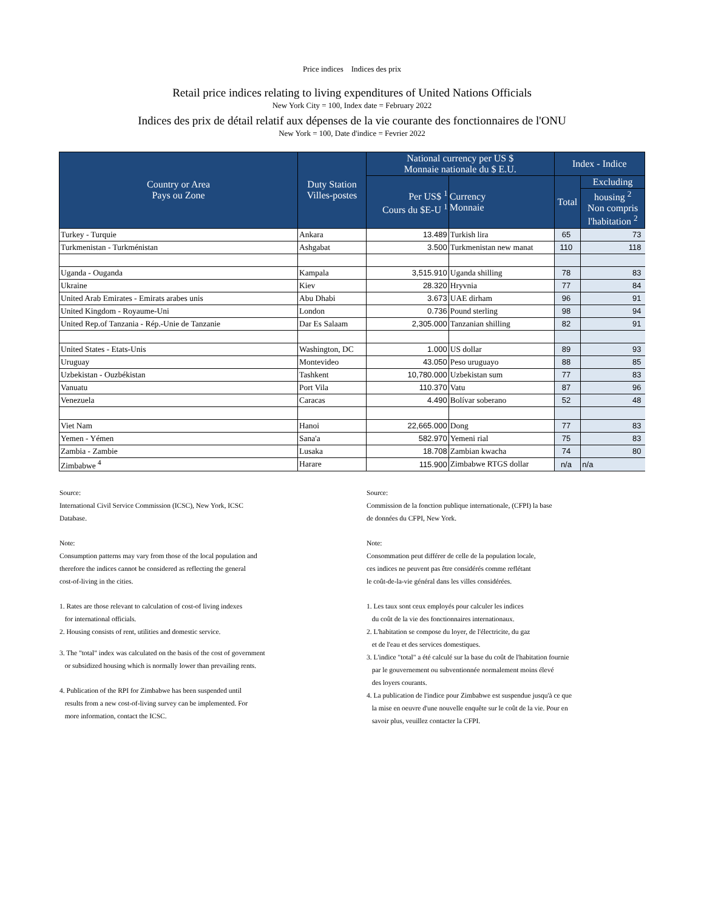Price indices Indices des prix
Retail price indices relating to living expenditures of United Nations Officials
New York City = 100, Index date = February 2022
Indices des prix de détail relatif aux dépenses de la vie courante des fonctionnaires de l'ONU
New York = 100, Date d'indice = Fevrier 2022
| Country or Area Pays ou Zone | Duty Station Villes-postes | National currency per US $ Monnaie nationale du $ E.U. | | Index - Indice | |
| --- | --- | --- | --- | --- | --- |
| | | Per US$ <sup>1</sup> Cours du $E-U <sup>1</sup> | Currency Monnaie | Total | Excluding |
| | | | | | housing <sup>2</sup> Non compris l'habitation <sup>2</sup> |
| Turkey - Turquie | Ankara | 13.489 | Turkish lira | 65 | 73 |
| Turkmenistan - Turkménistan | Ashgabat | 3.500 | Turkmenistan new manat | 110 | 118 |
| Uganda - Ouganda | Kampala | 3,515.910 | Uganda shilling | 78 | 83 |
| Ukraine | Kiev | 28.320 | Hryvnia | 77 | 84 |
| United Arab Emirates - Emirats arabes unis | Abu Dhabi | 3.673 | UAE dirham | 96 | 91 |
| United Kingdom - Royaume-Uni | London | 0.736 | Pound sterling | 98 | 94 |
| United Rep.of Tanzania - Rép.-Unie de Tanzanie | Dar Es Salaam | 2,305.000 | Tanzanian shilling | 82 | 91 |
| United States - Etats-Unis | Washington, DC | 1.000 | US dollar | 89 | 93 |
| Uruguay | Montevideo | 43.050 | Peso uruguayo | 88 | 85 |
| Uzbekistan - Ouzbékistan | Tashkent | 10,780.000 | Uzbekistan sum | 77 | 83 |
| Vanuatu | Port Vila | 110.370 | Vatu | 87 | 96 |
| Venezuela | Caracas | 4.490 | Bolívar soberano | 52 | 48 |
| Viet Nam | Hanoi | 22,665.000 | Dong | 77 | 83 |
| Yemen - Yémen | Sana'a | 582.970 | Yemeni rial | 75 | 83 |
| Zambia - Zambie | Lusaka | 18.708 | Zambian kwacha | 74 | 80 |
| Zimbabwe <sup>4</sup> | Harare | 115.900 | Zimbabwe RTGS dollar | n/a | n/a |
Source:
International Civil Service Commission (ICSC), New York, ICSC
Database.
Note:
Consumption patterns may vary from those of the local population and
therefore the indices cannot be considered as reflecting the general
cost-of-living in the cities.
1. Rates are those relevant to calculation of cost-of living indexes
for international officials.
2. Housing consists of rent, utilities and domestic service.
3. The "total" index was calculated on the basis of the cost of government
or subsidized housing which is normally lower than prevailing rents.
4. Publication of the RPI for Zimbabwe has been suspended until
results from a new cost-of-living survey can be implemented. For
more information, contact the ICSC.
Source:
Commission de la fonction publique internationale, (CFPI) la base
de données du CFPI, New York.
Note:
Consommation peut différer de celle de la population locale,
ces indices ne peuvent pas être considérés comme reflétant
le coût-de-la-vie général dans les villes considérées.
1. Les taux sont ceux employés pour calculer les indices
du coût de la vie des fonctionnaires internationaux.
2. L'habitation se compose du loyer, de l'électricite, du gaz
et de l'eau et des services domestiques.
3. L'indice "total" a été calculé sur la base du coût de l'habitation fournie
par le gouvernement ou subventionnée normalement moins élevé
des loyers courants.
4. La publication de l'indice pour Zimbabwe est suspendue jusqu'à ce que
la mise en oeuvre d'une nouvelle enquête sur le coût de la vie. Pour en
savoir plus, veuillez contacter la CFPI.